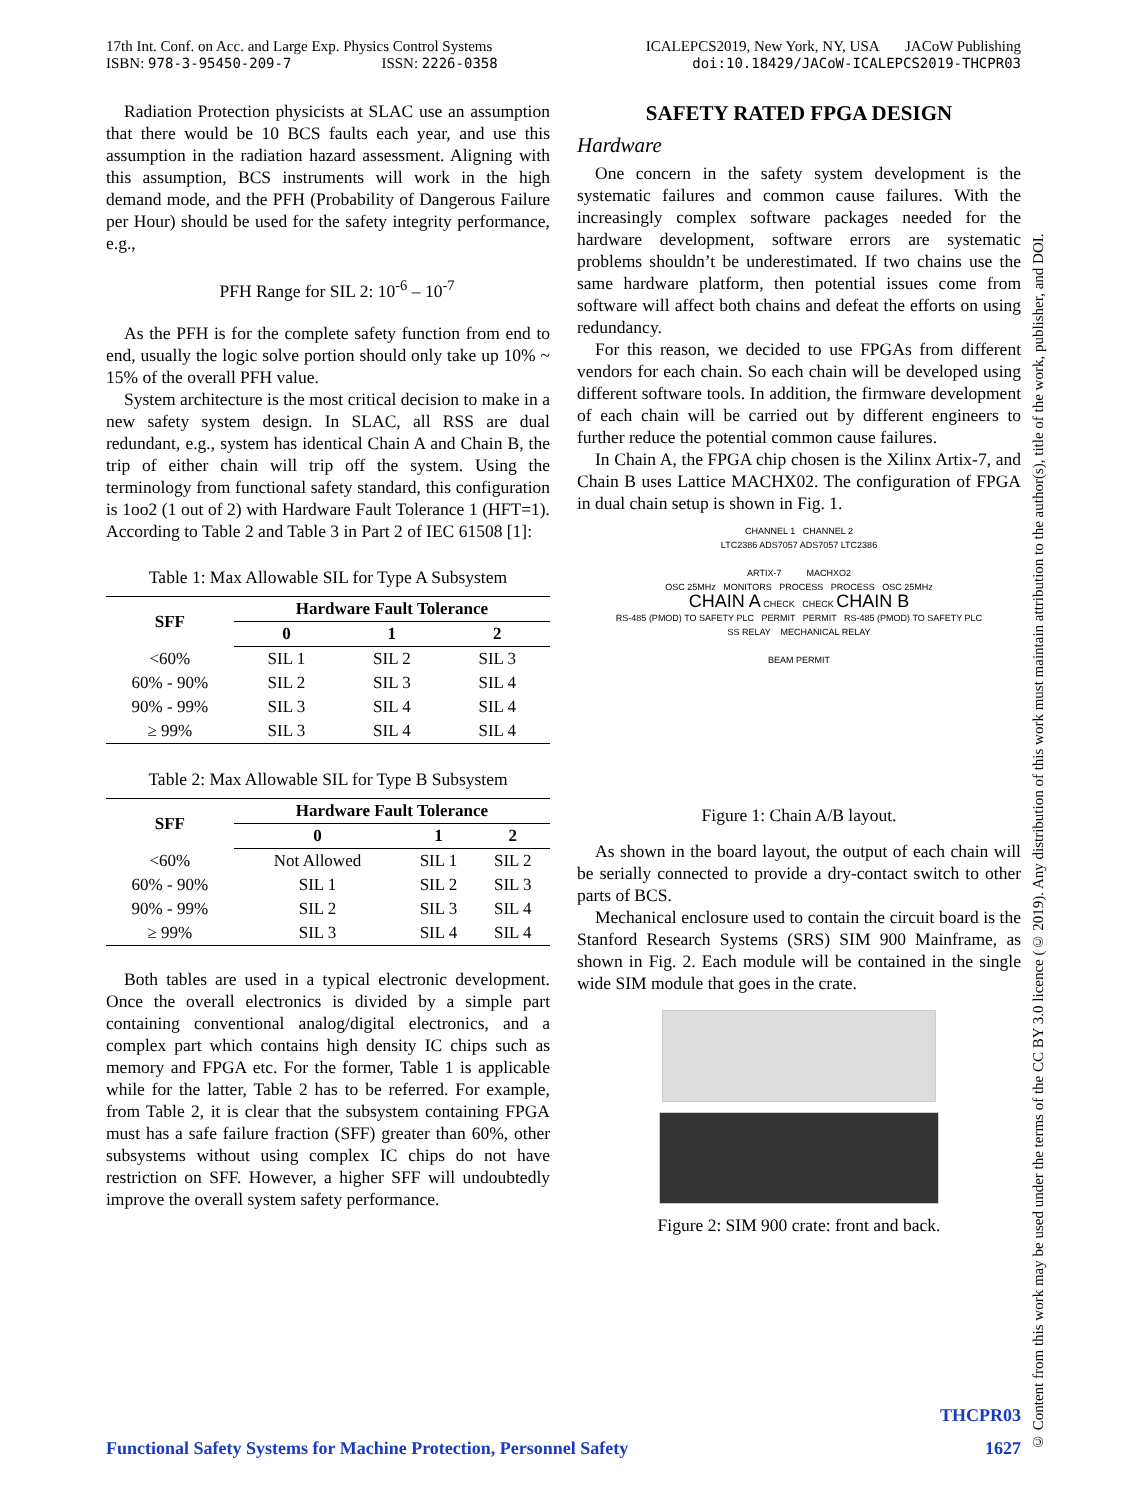17th Int. Conf. on Acc. and Large Exp. Physics Control Systems
ISBN: 978-3-95450-209-7 ISSN: 2226-0358
ICALEPCS2019, New York, NY, USA JACoW Publishing
doi:10.18429/JACoW-ICALEPCS2019-THCPR03
Radiation Protection physicists at SLAC use an assumption that there would be 10 BCS faults each year, and use this assumption in the radiation hazard assessment. Aligning with this assumption, BCS instruments will work in the high demand mode, and the PFH (Probability of Dangerous Failure per Hour) should be used for the safety integrity performance, e.g.,
PFH Range for SIL 2: 10<sup>-6</sup> – 10<sup>-7</sup>
As the PFH is for the complete safety function from end to end, usually the logic solve portion should only take up 10% ~ 15% of the overall PFH value.
System architecture is the most critical decision to make in a new safety system design. In SLAC, all RSS are dual redundant, e.g., system has identical Chain A and Chain B, the trip of either chain will trip off the system. Using the terminology from functional safety standard, this configuration is 1oo2 (1 out of 2) with Hardware Fault Tolerance 1 (HFT=1). According to Table 2 and Table 3 in Part 2 of IEC 61508 [1]:
Table 1: Max Allowable SIL for Type A Subsystem
| SFF | Hardware Fault Tolerance | | |
| --- | --- | --- | --- |
| | 0 | 1 | 2 |
| <60% | SIL 1 | SIL 2 | SIL 3 |
| 60% - 90% | SIL 2 | SIL 3 | SIL 4 |
| 90% - 99% | SIL 3 | SIL 4 | SIL 4 |
| ≥ 99% | SIL 3 | SIL 4 | SIL 4 |
Table 2: Max Allowable SIL for Type B Subsystem
| SFF | Hardware Fault Tolerance | | |
| --- | --- | --- | --- |
| | 0 | 1 | 2 |
| <60% | Not Allowed | SIL 1 | SIL 2 |
| 60% - 90% | SIL 1 | SIL 2 | SIL 3 |
| 90% - 99% | SIL 2 | SIL 3 | SIL 4 |
| ≥ 99% | SIL 3 | SIL 4 | SIL 4 |
Both tables are used in a typical electronic development. Once the overall electronics is divided by a simple part containing conventional analog/digital electronics, and a complex part which contains high density IC chips such as memory and FPGA etc. For the former, Table 1 is applicable while for the latter, Table 2 has to be referred. For example, from Table 2, it is clear that the subsystem containing FPGA must has a safe failure fraction (SFF) greater than 60%, other subsystems without using complex IC chips do not have restriction on SFF. However, a higher SFF will undoubtedly improve the overall system safety performance.
SAFETY RATED FPGA DESIGN
Hardware
One concern in the safety system development is the systematic failures and common cause failures. With the increasingly complex software packages needed for the hardware development, software errors are systematic problems shouldn’t be underestimated. If two chains use the same hardware platform, then potential issues come from software will affect both chains and defeat the efforts on using redundancy.
For this reason, we decided to use FPGAs from different vendors for each chain. So each chain will be developed using different software tools. In addition, the firmware development of each chain will be carried out by different engineers to further reduce the potential common cause failures.
In Chain A, the FPGA chip chosen is the Xilinx Artix-7, and Chain B uses Lattice MACHX02. The configuration of FPGA in dual chain setup is shown in Fig. 1.
CHANNEL 1 CHANNEL 2
LTC2386 ADS7057 ADS7057 LTC2386
ARTIX-7 MACHXO2
OSC 25MHz MONITORS PROCESS PROCESS OSC 25MHz
CHAIN A CHECK CHECK CHAIN B
RS-485 (PMOD) TO SAFETY PLC PERMIT PERMIT RS-485 (PMOD) TO SAFETY PLC
SS RELAY MECHANICAL RELAY
BEAM PERMIT
Figure 1: Chain A/B layout.
As shown in the board layout, the output of each chain will be serially connected to provide a dry-contact switch to other parts of BCS.
Mechanical enclosure used to contain the circuit board is the Stanford Research Systems (SRS) SIM 900 Mainframe, as shown in Fig. 2. Each module will be contained in the single wide SIM module that goes in the crate.
Figure 2: SIM 900 crate: front and back.
THCPR03
Functional Safety Systems for Machine Protection, Personnel Safety 1627
© Content from this work may be used under the terms of the CC BY 3.0 licence (© 2019). Any distribution of this work must maintain attribution to the author(s), title of the work, publisher, and DOI.